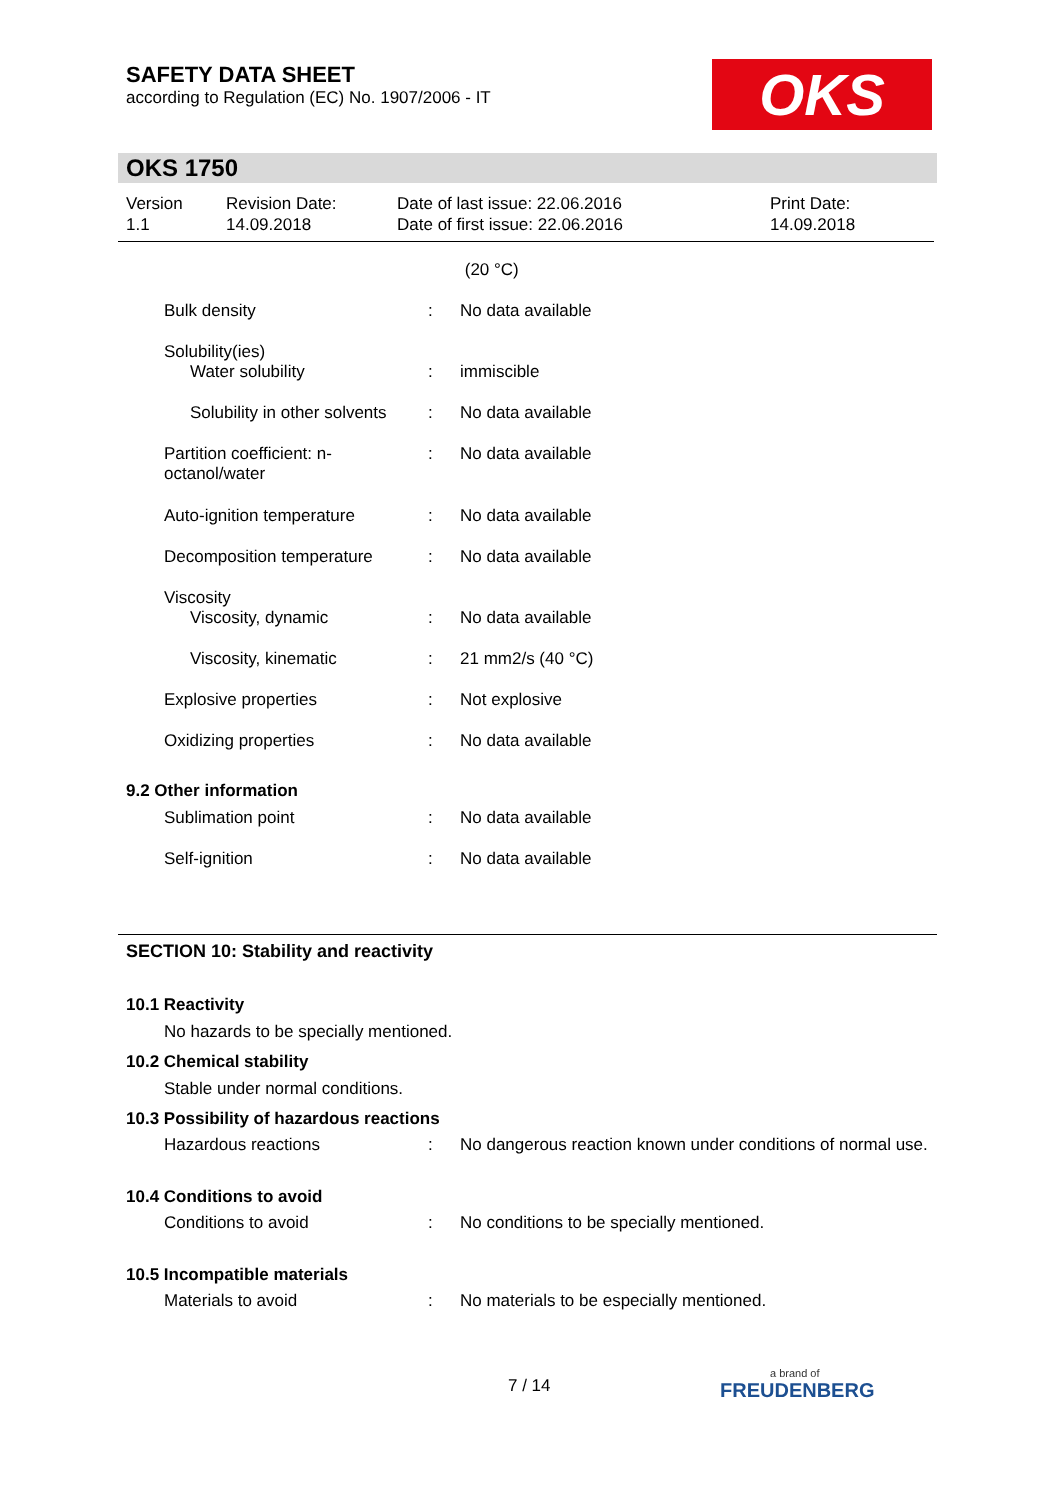SAFETY DATA SHEET
according to Regulation (EC) No. 1907/2006 - IT
OKS
OKS 1750
Version
1.1
Revision Date:
14.09.2018
Date of last issue: 22.06.2016
Date of first issue: 22.06.2016
Print Date:
14.09.2018
| | | (20 °C) |
| Bulk density | : | No data available |
| Solubility(ies) Water solubility | : | immiscible |
| Solubility in other solvents | : | No data available |
| Partition coefficient: n- octanol/water | : | No data available |
| Auto-ignition temperature | : | No data available |
| Decomposition temperature | : | No data available |
| Viscosity Viscosity, dynamic | : | No data available |
| Viscosity, kinematic | : | 21 mm2/s (40 °C) |
| Explosive properties | : | Not explosive |
| Oxidizing properties | : | No data available |
| 9.2 Other information | | |
| Sublimation point | : | No data available |
| Self-ignition | : | No data available |
SECTION 10: Stability and reactivity
10.1 Reactivity
No hazards to be specially mentioned.
10.2 Chemical stability
Stable under normal conditions.
10.3 Possibility of hazardous reactions
| Hazardous reactions | : | No dangerous reaction known under conditions of normal use. |
10.4 Conditions to avoid
| Conditions to avoid | : | No conditions to be specially mentioned. |
10.5 Incompatible materials
| Materials to avoid | : | No materials to be especially mentioned. |
7 / 14
a brand of
FREUDENBERG